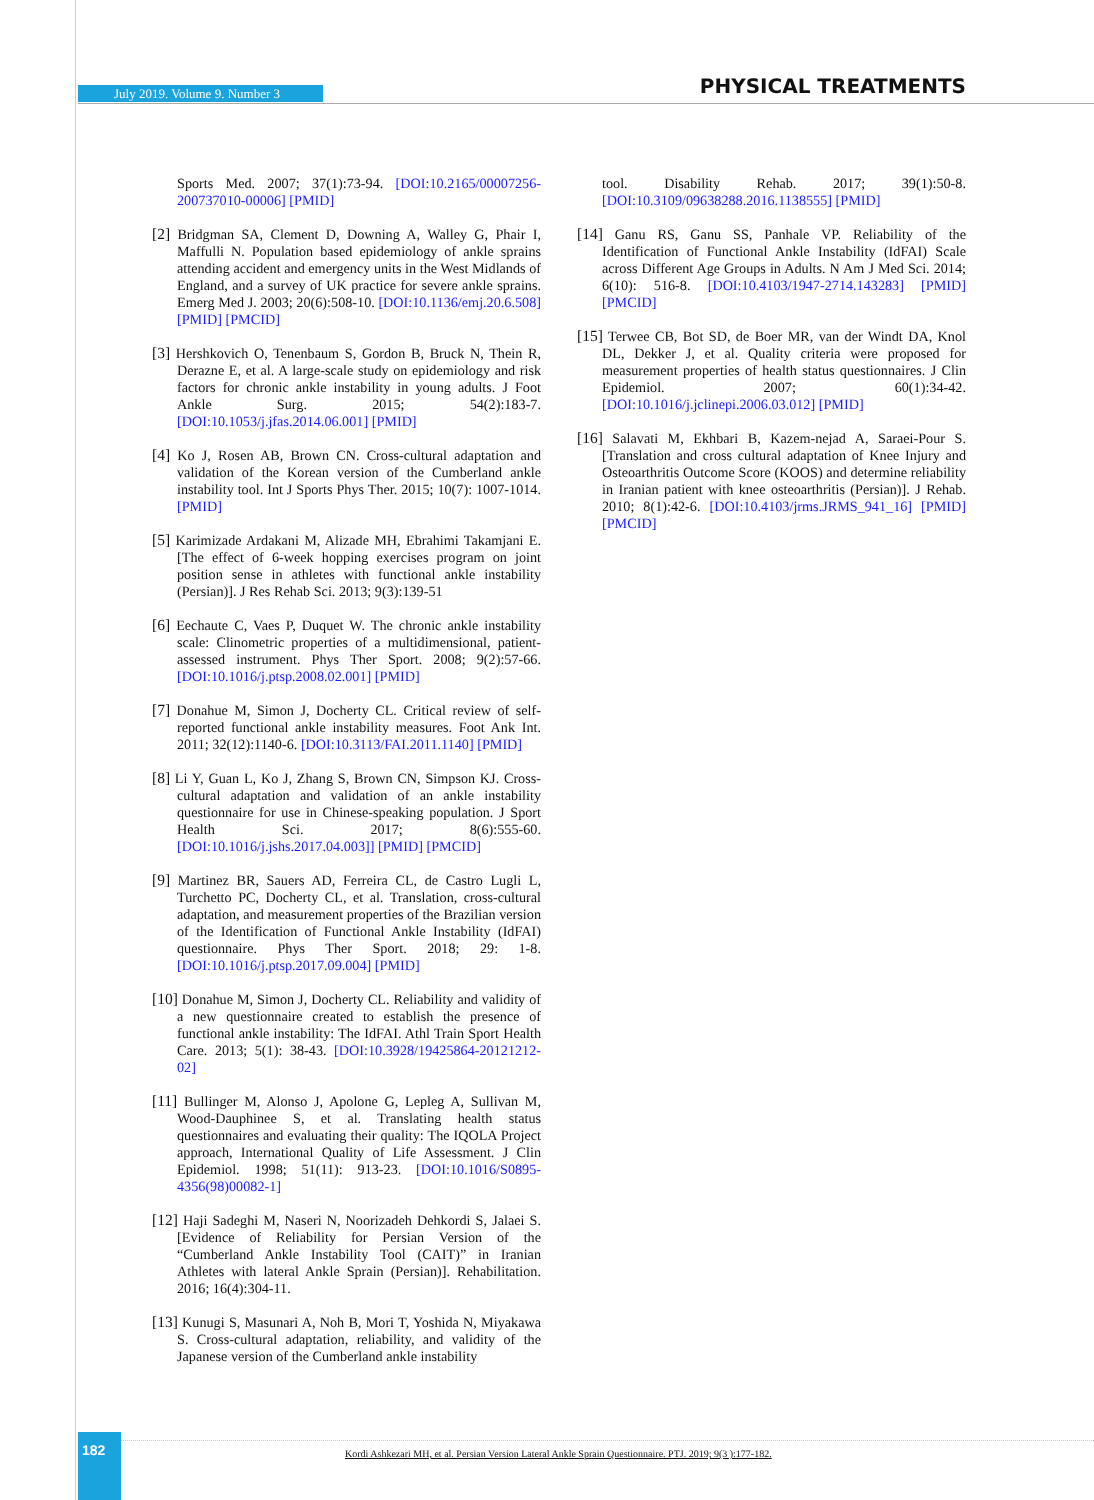July 2019. Volume 9. Number 3 PHYSICAL TREATMENTS
Sports Med. 2007; 37(1):73-94. [DOI:10.2165/00007256-200737010-00006] [PMID]
[2] Bridgman SA, Clement D, Downing A, Walley G, Phair I, Maffulli N. Population based epidemiology of ankle sprains attending accident and emergency units in the West Midlands of England, and a survey of UK practice for severe ankle sprains. Emerg Med J. 2003; 20(6):508-10. [DOI:10.1136/emj.20.6.508] [PMID] [PMCID]
[3] Hershkovich O, Tenenbaum S, Gordon B, Bruck N, Thein R, Derazne E, et al. A large-scale study on epidemiology and risk factors for chronic ankle instability in young adults. J Foot Ankle Surg. 2015; 54(2):183-7. [DOI:10.1053/j.jfas.2014.06.001] [PMID]
[4] Ko J, Rosen AB, Brown CN. Cross-cultural adaptation and validation of the Korean version of the Cumberland ankle instability tool. Int J Sports Phys Ther. 2015; 10(7): 1007-1014. [PMID]
[5] Karimizade Ardakani M, Alizade MH, Ebrahimi Takamjani E. [The effect of 6-week hopping exercises program on joint position sense in athletes with functional ankle instability (Persian)]. J Res Rehab Sci. 2013; 9(3):139-51
[6] Eechaute C, Vaes P, Duquet W. The chronic ankle instability scale: Clinometric properties of a multidimensional, patient-assessed instrument. Phys Ther Sport. 2008; 9(2):57-66. [DOI:10.1016/j.ptsp.2008.02.001] [PMID]
[7] Donahue M, Simon J, Docherty CL. Critical review of self-reported functional ankle instability measures. Foot Ank Int. 2011; 32(12):1140-6. [DOI:10.3113/FAI.2011.1140] [PMID]
[8] Li Y, Guan L, Ko J, Zhang S, Brown CN, Simpson KJ. Cross-cultural adaptation and validation of an ankle instability questionnaire for use in Chinese-speaking population. J Sport Health Sci. 2017; 8(6):555-60. [DOI:10.1016/j.jshs.2017.04.003]] [PMID] [PMCID]
[9] Martinez BR, Sauers AD, Ferreira CL, de Castro Lugli L, Turchetto PC, Docherty CL, et al. Translation, cross-cultural adaptation, and measurement properties of the Brazilian version of the Identification of Functional Ankle Instability (IdFAI) questionnaire. Phys Ther Sport. 2018; 29: 1-8. [DOI:10.1016/j.ptsp.2017.09.004] [PMID]
[10] Donahue M, Simon J, Docherty CL. Reliability and validity of a new questionnaire created to establish the presence of functional ankle instability: The IdFAI. Athl Train Sport Health Care. 2013; 5(1): 38-43. [DOI:10.3928/19425864-20121212-02]
[11] Bullinger M, Alonso J, Apolone G, Lepleg A, Sullivan M, Wood-Dauphinee S, et al. Translating health status questionnaires and evaluating their quality: The IQOLA Project approach, International Quality of Life Assessment. J Clin Epidemiol. 1998; 51(11): 913-23. [DOI:10.1016/S0895-4356(98)00082-1]
[12] Haji Sadeghi M, Naseri N, Noorizadeh Dehkordi S, Jalaei S. [Evidence of Reliability for Persian Version of the “Cumberland Ankle Instability Tool (CAIT)” in Iranian Athletes with lateral Ankle Sprain (Persian)]. Rehabilitation. 2016; 16(4):304-11.
[13] Kunugi S, Masunari A, Noh B, Mori T, Yoshida N, Miyakawa S. Cross-cultural adaptation, reliability, and validity of the Japanese version of the Cumberland ankle instability
tool. Disability Rehab. 2017; 39(1):50-8. [DOI:10.3109/09638288.2016.1138555] [PMID]
[14] Ganu RS, Ganu SS, Panhale VP. Reliability of the Identification of Functional Ankle Instability (IdFAI) Scale across Different Age Groups in Adults. N Am J Med Sci. 2014; 6(10): 516-8. [DOI:10.4103/1947-2714.143283] [PMID] [PMCID]
[15] Terwee CB, Bot SD, de Boer MR, van der Windt DA, Knol DL, Dekker J, et al. Quality criteria were proposed for measurement properties of health status questionnaires. J Clin Epidemiol. 2007; 60(1):34-42. [DOI:10.1016/j.jclinepi.2006.03.012] [PMID]
[16] Salavati M, Ekhbari B, Kazem-nejad A, Saraei-Pour S. [Translation and cross cultural adaptation of Knee Injury and Osteoarthritis Outcome Score (KOOS) and determine reliability in Iranian patient with knee osteoarthritis (Persian)]. J Rehab. 2010; 8(1):42-6. [DOI:10.4103/jrms.JRMS_941_16] [PMID] [PMCID]
182
Kordi Ashkezari MH, et al. Persian Version Lateral Ankle Sprain Questionnaire. PTJ. 2019; 9(3 ):177-182.